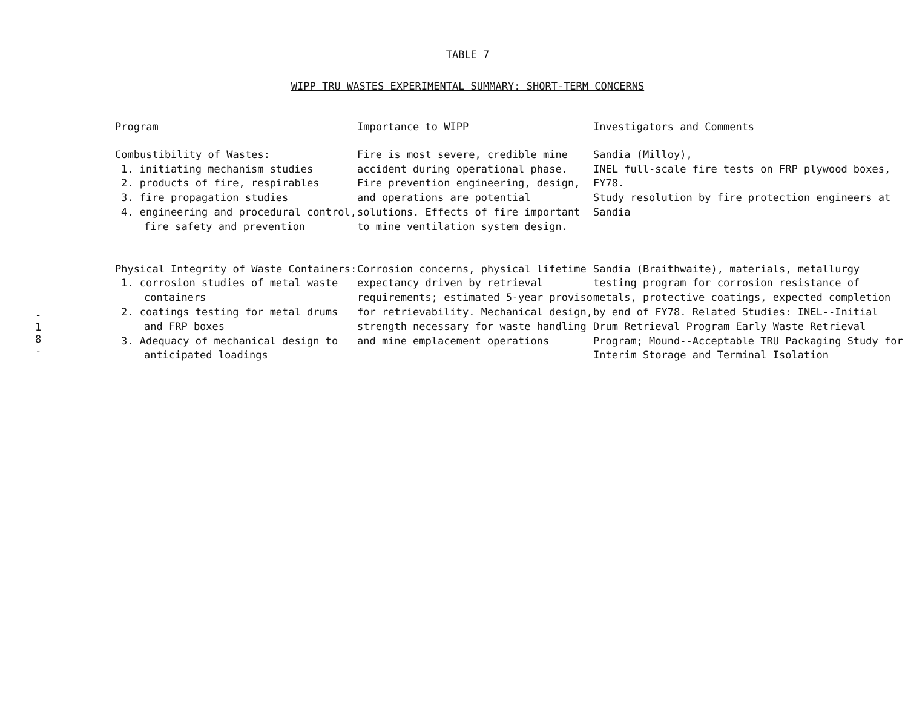-
1
8
-
TABLE 7
WIPP TRU WASTES EXPERIMENTAL SUMMARY: SHORT-TERM CONCERNS
| Program | Importance to WIPP | Investigators and Comments |
| --- | --- | --- |
| Combustibility of Wastes: 1. initiating mechanism studies 2. products of fire, respirables 3. fire propagation studies 4. engineering and procedural control, fire safety and prevention | Fire is most severe, credible mine accident during operational phase. Fire prevention engineering, design, and operations are potential solutions. Effects of fire important to mine ventilation system design. | Sandia (Milloy), INEL full-scale fire tests on FRP plywood boxes, FY78. Study resolution by fire protection engineers at Sandia |
| Physical Integrity of Waste Containers: 1. corrosion studies of metal waste containers 2. coatings testing for metal drums and FRP boxes 3. Adequacy of mechanical design to anticipated loadings | Corrosion concerns, physical lifetime expectancy driven by retrieval requirements; estimated 5-year proviso for retrievability. Mechanical design, strength necessary for waste handling and mine emplacement operations | Sandia (Braithwaite), materials, metallurgy testing program for corrosion resistance of metals, protective coatings, expected completion by end of FY78. Related Studies: INEL--Initial Drum Retrieval Program Early Waste Retrieval Program; Mound--Acceptable TRU Packaging Study for Interim Storage and Terminal Isolation |